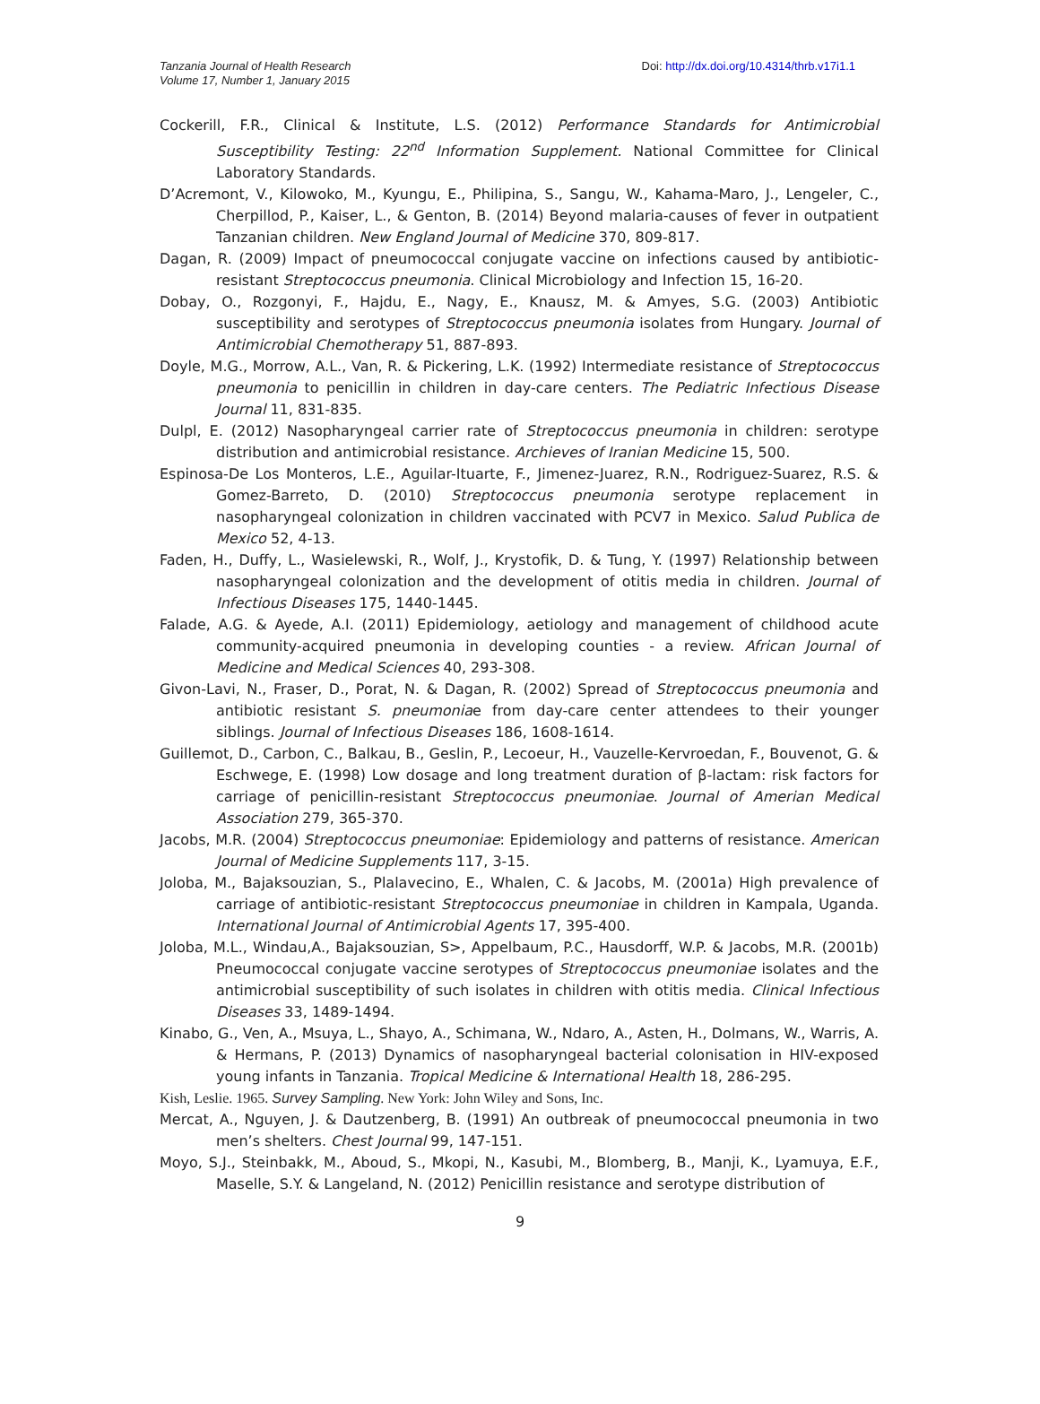Tanzania Journal of Health Research
Volume 17, Number 1, January 2015
Doi: http://dx.doi.org/10.4314/thrb.v17i1.1
Cockerill, F.R., Clinical & Institute, L.S. (2012) Performance Standards for Antimicrobial Susceptibility Testing: 22<sup>nd</sup> Information Supplement. National Committee for Clinical Laboratory Standards.
D’Acremont, V., Kilowoko, M., Kyungu, E., Philipina, S., Sangu, W., Kahama-Maro, J., Lengeler, C., Cherpillod, P., Kaiser, L., & Genton, B. (2014) Beyond malaria-causes of fever in outpatient Tanzanian children. New England Journal of Medicine 370, 809-817.
Dagan, R. (2009) Impact of pneumococcal conjugate vaccine on infections caused by antibiotic-resistant Streptococcus pneumonia. Clinical Microbiology and Infection 15, 16-20.
Dobay, O., Rozgonyi, F., Hajdu, E., Nagy, E., Knausz, M. & Amyes, S.G. (2003) Antibiotic susceptibility and serotypes of Streptococcus pneumonia isolates from Hungary. Journal of Antimicrobial Chemotherapy 51, 887-893.
Doyle, M.G., Morrow, A.L., Van, R. & Pickering, L.K. (1992) Intermediate resistance of Streptococcus pneumonia to penicillin in children in day-care centers. The Pediatric Infectious Disease Journal 11, 831-835.
Dulpl, E. (2012) Nasopharyngeal carrier rate of Streptococcus pneumonia in children: serotype distribution and antimicrobial resistance. Archieves of Iranian Medicine 15, 500.
Espinosa-De Los Monteros, L.E., Aguilar-Ituarte, F., Jimenez-Juarez, R.N., Rodriguez-Suarez, R.S. & Gomez-Barreto, D. (2010) Streptococcus pneumonia serotype replacement in nasopharyngeal colonization in children vaccinated with PCV7 in Mexico. Salud Publica de Mexico 52, 4-13.
Faden, H., Duffy, L., Wasielewski, R., Wolf, J., Krystofik, D. & Tung, Y. (1997) Relationship between nasopharyngeal colonization and the development of otitis media in children. Journal of Infectious Diseases 175, 1440-1445.
Falade, A.G. & Ayede, A.I. (2011) Epidemiology, aetiology and management of childhood acute community-acquired pneumonia in developing counties - a review. African Journal of Medicine and Medical Sciences 40, 293-308.
Givon-Lavi, N., Fraser, D., Porat, N. & Dagan, R. (2002) Spread of Streptococcus pneumonia and antibiotic resistant S. pneumoniae from day-care center attendees to their younger siblings. Journal of Infectious Diseases 186, 1608-1614.
Guillemot, D., Carbon, C., Balkau, B., Geslin, P., Lecoeur, H., Vauzelle-Kervroedan, F., Bouvenot, G. & Eschwege, E. (1998) Low dosage and long treatment duration of β-lactam: risk factors for carriage of penicillin-resistant Streptococcus pneumoniae. Journal of Amerian Medical Association 279, 365-370.
Jacobs, M.R. (2004) Streptococcus pneumoniae: Epidemiology and patterns of resistance. American Journal of Medicine Supplements 117, 3-15.
Joloba, M., Bajaksouzian, S., Plalavecino, E., Whalen, C. & Jacobs, M. (2001a) High prevalence of carriage of antibiotic-resistant Streptococcus pneumoniae in children in Kampala, Uganda. International Journal of Antimicrobial Agents 17, 395-400.
Joloba, M.L., Windau,A., Bajaksouzian, S>, Appelbaum, P.C., Hausdorff, W.P. & Jacobs, M.R. (2001b) Pneumococcal conjugate vaccine serotypes of Streptococcus pneumoniae isolates and the antimicrobial susceptibility of such isolates in children with otitis media. Clinical Infectious Diseases 33, 1489-1494.
Kinabo, G., Ven, A., Msuya, L., Shayo, A., Schimana, W., Ndaro, A., Asten, H., Dolmans, W., Warris, A. & Hermans, P. (2013) Dynamics of nasopharyngeal bacterial colonisation in HIV-exposed young infants in Tanzania. Tropical Medicine & International Health 18, 286-295.
Kish, Leslie. 1965. Survey Sampling. New York: John Wiley and Sons, Inc.
Mercat, A., Nguyen, J. & Dautzenberg, B. (1991) An outbreak of pneumococcal pneumonia in two men’s shelters. Chest Journal 99, 147-151.
Moyo, S.J., Steinbakk, M., Aboud, S., Mkopi, N., Kasubi, M., Blomberg, B., Manji, K., Lyamuya, E.F., Maselle, S.Y. & Langeland, N. (2012) Penicillin resistance and serotype distribution of
9